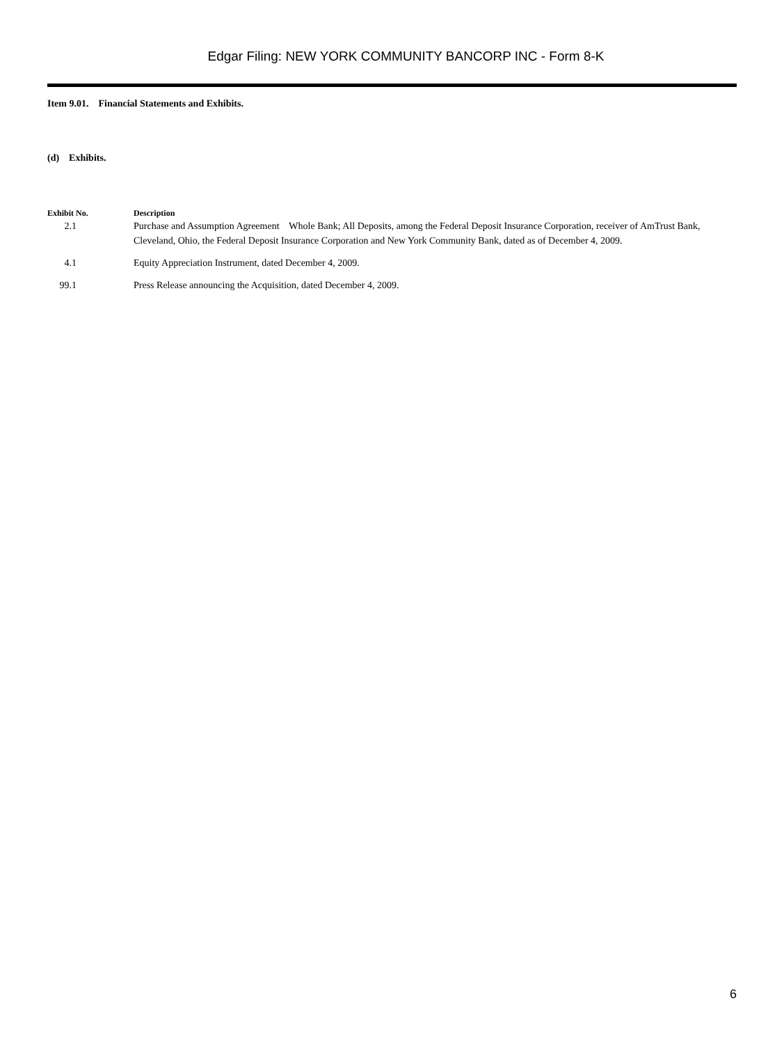Edgar Filing: NEW YORK COMMUNITY BANCORP INC - Form 8-K
Item 9.01. Financial Statements and Exhibits.
(d) Exhibits.
| Exhibit No. | Description |
| --- | --- |
| 2.1 | Purchase and Assumption Agreement Whole Bank; All Deposits, among the Federal Deposit Insurance Corporation, receiver of AmTrust Bank, Cleveland, Ohio, the Federal Deposit Insurance Corporation and New York Community Bank, dated as of December 4, 2009. |
| 4.1 | Equity Appreciation Instrument, dated December 4, 2009. |
| 99.1 | Press Release announcing the Acquisition, dated December 4, 2009. |
6